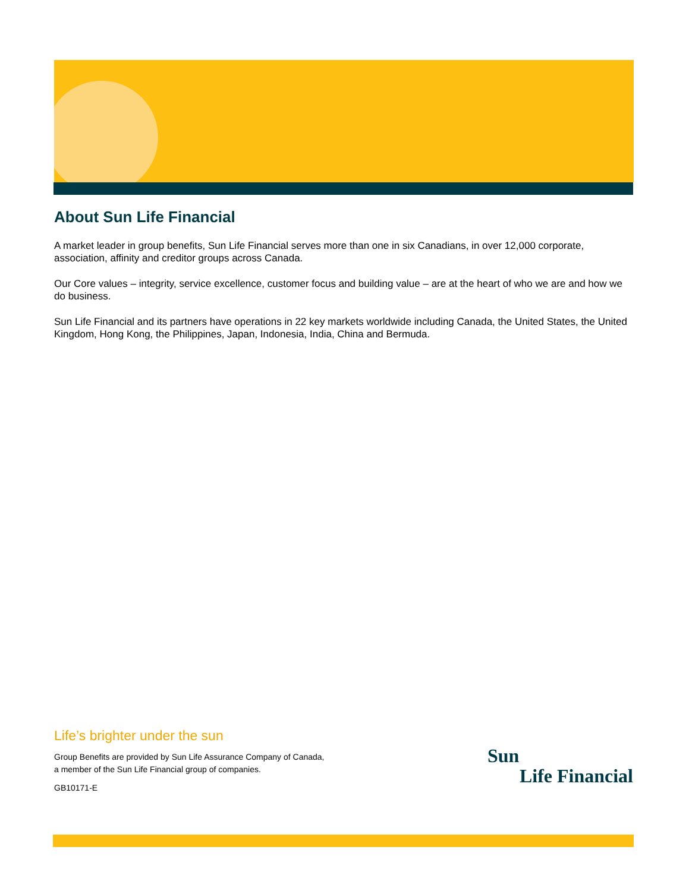About Sun Life Financial
A market leader in group benefits, Sun Life Financial serves more than one in six Canadians, in over 12,000 corporate, association, affinity and creditor groups across Canada.
Our Core values – integrity, service excellence, customer focus and building value – are at the heart of who we are and how we do business.
Sun Life Financial and its partners have operations in 22 key markets worldwide including Canada, the United States, the United Kingdom, Hong Kong, the Philippines, Japan, Indonesia, India, China and Bermuda.
Life’s brighter under the sun
Group Benefits are provided by Sun Life Assurance Company of Canada,
a member of the Sun Life Financial group of companies.
GB10171-E
Sun
Life Financial